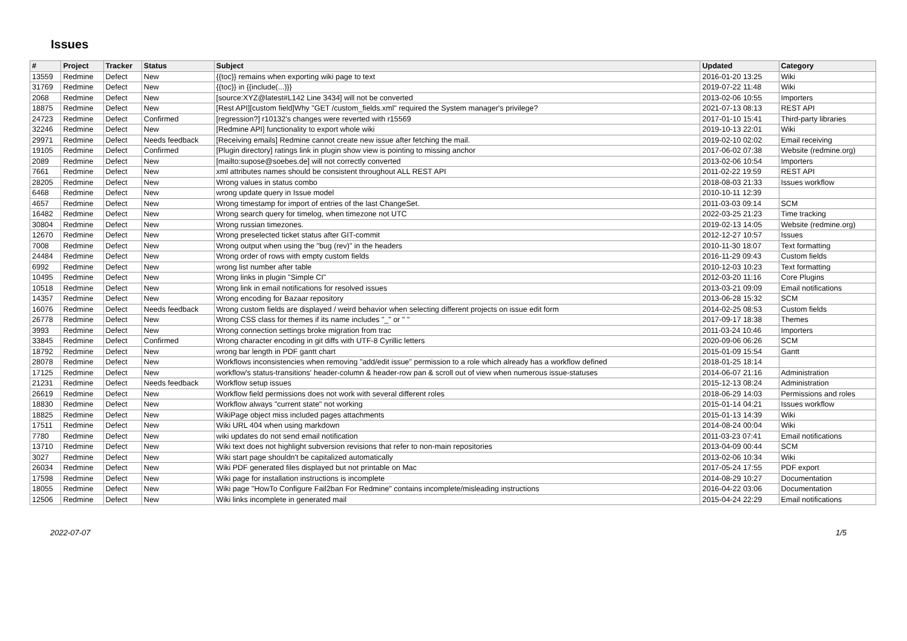Issues
| # | Project | Tracker | Status | Subject | Updated | Category |
| --- | --- | --- | --- | --- | --- | --- |
| 13559 | Redmine | Defect | New | {{toc}} remains when exporting wiki page to text | 2016-01-20 13:25 | Wiki |
| 31769 | Redmine | Defect | New | {{toc}} in {{include(...)}} | 2019-07-22 11:48 | Wiki |
| 2068 | Redmine | Defect | New | [source:XYZ@latest#L142 Line 3434] will not be converted | 2013-02-06 10:55 | Importers |
| 18875 | Redmine | Defect | New | [Rest API][custom field]Why "GET /custom_fields.xml" required the System manager's privilege? | 2021-07-13 08:13 | REST API |
| 24723 | Redmine | Defect | Confirmed | [regression?] r10132's changes were reverted with r15569 | 2017-01-10 15:41 | Third-party libraries |
| 32246 | Redmine | Defect | New | [Redmine API] functionality to export whole wiki | 2019-10-13 22:01 | Wiki |
| 29971 | Redmine | Defect | Needs feedback | [Receiving emails] Redmine cannot create new issue after fetching the mail. | 2019-02-10 02:02 | Email receiving |
| 19105 | Redmine | Defect | Confirmed | [Plugin directory] ratings link in plugin show view is pointing to missing anchor | 2017-06-02 07:38 | Website (redmine.org) |
| 2089 | Redmine | Defect | New | [mailto:supose@soebes.de] will not correctly converted | 2013-02-06 10:54 | Importers |
| 7661 | Redmine | Defect | New | xml attributes names should be consistent throughout ALL REST API | 2011-02-22 19:59 | REST API |
| 28205 | Redmine | Defect | New | Wrong values in status combo | 2018-08-03 21:33 | Issues workflow |
| 6468 | Redmine | Defect | New | wrong update query in Issue model | 2010-10-11 12:39 | |
| 4657 | Redmine | Defect | New | Wrong timestamp for import of entries of the last ChangeSet. | 2011-03-03 09:14 | SCM |
| 16482 | Redmine | Defect | New | Wrong search query for timelog, when timezone not UTC | 2022-03-25 21:23 | Time tracking |
| 30804 | Redmine | Defect | New | Wrong russian timezones. | 2019-02-13 14:05 | Website (redmine.org) |
| 12670 | Redmine | Defect | New | Wrong preselected ticket status after GIT-commit | 2012-12-27 10:57 | Issues |
| 7008 | Redmine | Defect | New | Wrong output when using the "bug (rev)" in the headers | 2010-11-30 18:07 | Text formatting |
| 24484 | Redmine | Defect | New | Wrong order of rows with empty custom fields | 2016-11-29 09:43 | Custom fields |
| 6992 | Redmine | Defect | New | wrong list number after table | 2010-12-03 10:23 | Text formatting |
| 10495 | Redmine | Defect | New | Wrong links in plugin "Simple CI" | 2012-03-20 11:16 | Core Plugins |
| 10518 | Redmine | Defect | New | Wrong link in email notifications for resolved issues | 2013-03-21 09:09 | Email notifications |
| 14357 | Redmine | Defect | New | Wrong encoding for Bazaar repository | 2013-06-28 15:32 | SCM |
| 16076 | Redmine | Defect | Needs feedback | Wrong custom fields are displayed / weird behavior when selecting different projects on issue edit form | 2014-02-25 08:53 | Custom fields |
| 26778 | Redmine | Defect | New | Wrong CSS class for themes if its name includes "_" or " " | 2017-09-17 18:38 | Themes |
| 3993 | Redmine | Defect | New | Wrong connection settings broke migration from trac | 2011-03-24 10:46 | Importers |
| 33845 | Redmine | Defect | Confirmed | Wrong character encoding in git diffs with UTF-8 Cyrillic letters | 2020-09-06 06:26 | SCM |
| 18792 | Redmine | Defect | New | wrong bar length in PDF gantt chart | 2015-01-09 15:54 | Gantt |
| 28078 | Redmine | Defect | New | Workflows inconsistencies when removing "add/edit issue" permission to a role which already has a workflow defined | 2018-01-25 18:14 | |
| 17125 | Redmine | Defect | New | workflow's status-transitions' header-column & header-row pan & scroll out of view when numerous issue-statuses | 2014-06-07 21:16 | Administration |
| 21231 | Redmine | Defect | Needs feedback | Workflow setup issues | 2015-12-13 08:24 | Administration |
| 26619 | Redmine | Defect | New | Workflow field permissions does not work with several different roles | 2018-06-29 14:03 | Permissions and roles |
| 18830 | Redmine | Defect | New | Workflow always "current state" not working | 2015-01-14 04:21 | Issues workflow |
| 18825 | Redmine | Defect | New | WikiPage object miss included pages attachments | 2015-01-13 14:39 | Wiki |
| 17511 | Redmine | Defect | New | Wiki URL 404 when using markdown | 2014-08-24 00:04 | Wiki |
| 7780 | Redmine | Defect | New | wiki updates do not send email notification | 2011-03-23 07:41 | Email notifications |
| 13710 | Redmine | Defect | New | Wiki text does not highlight subversion revisions that refer to non-main repositories | 2013-04-09 00:44 | SCM |
| 3027 | Redmine | Defect | New | Wiki start page shouldn't be capitalized automatically | 2013-02-06 10:34 | Wiki |
| 26034 | Redmine | Defect | New | Wiki PDF generated files displayed but not printable on Mac | 2017-05-24 17:55 | PDF export |
| 17598 | Redmine | Defect | New | Wiki page for installation instructions is incomplete | 2014-08-29 10:27 | Documentation |
| 18055 | Redmine | Defect | New | Wiki page "HowTo Configure Fail2ban For Redmine" contains incomplete/misleading instructions | 2016-04-22 03:06 | Documentation |
| 12506 | Redmine | Defect | New | Wiki links incomplete in generated mail | 2015-04-24 22:29 | Email notifications |
2022-07-07 1/5